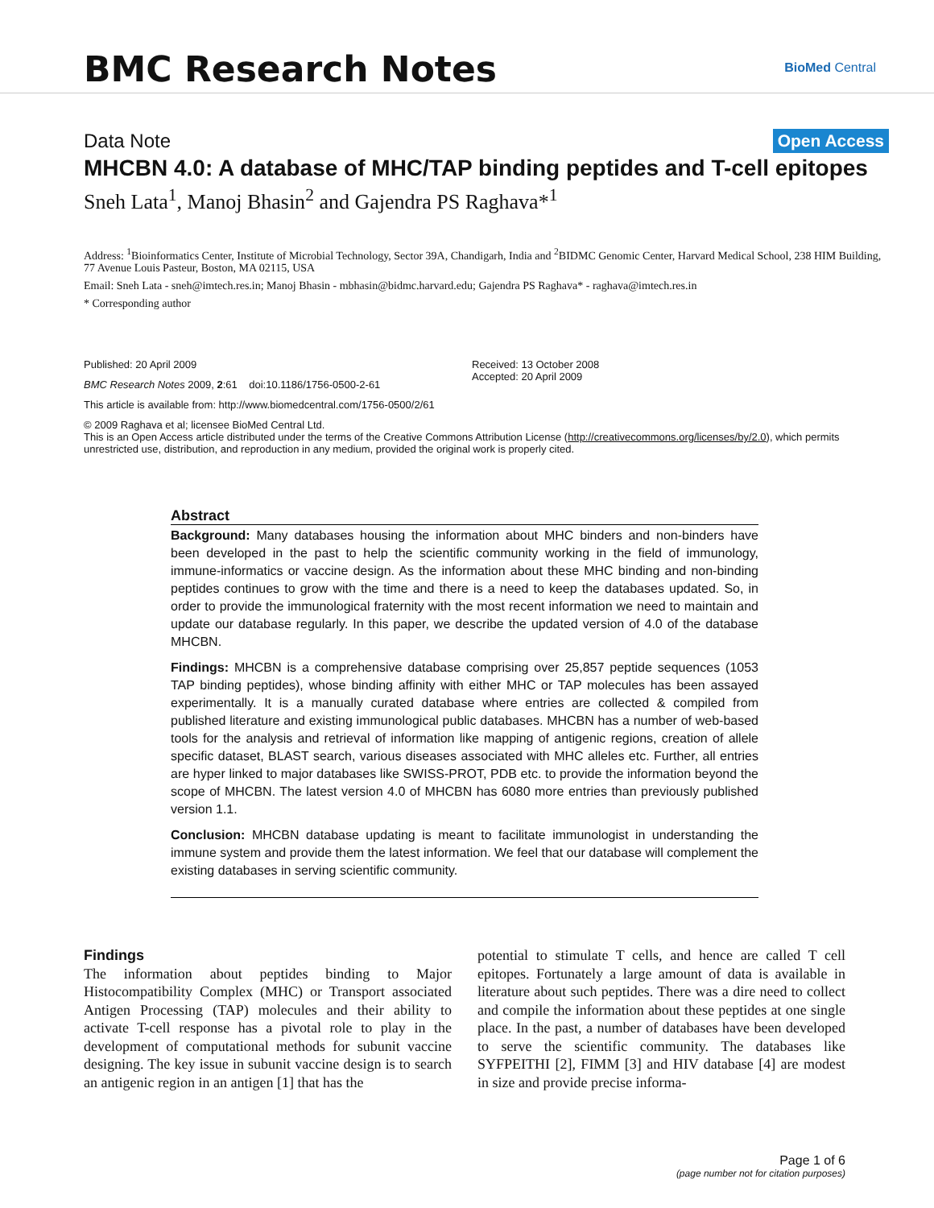BMC Research Notes
BioMed Central
Data Note Open Access
MHCBN 4.0: A database of MHC/TAP binding peptides and T-cell epitopes
Sneh Lata<sup>1</sup>, Manoj Bhasin<sup>2</sup> and Gajendra PS Raghava*<sup>1</sup>
Address: <sup>1</sup>Bioinformatics Center, Institute of Microbial Technology, Sector 39A, Chandigarh, India and <sup>2</sup>BIDMC Genomic Center, Harvard Medical School, 238 HIM Building, 77 Avenue Louis Pasteur, Boston, MA 02115, USA
Email: Sneh Lata - sneh@imtech.res.in; Manoj Bhasin - mbhasin@bidmc.harvard.edu; Gajendra PS Raghava* - raghava@imtech.res.in
* Corresponding author
Published: 20 April 2009
BMC Research Notes 2009, 2:61 doi:10.1186/1756-0500-2-61
This article is available from: http://www.biomedcentral.com/1756-0500/2/61
Received: 13 October 2008
Accepted: 20 April 2009
© 2009 Raghava et al; licensee BioMed Central Ltd.
This is an Open Access article distributed under the terms of the Creative Commons Attribution License (http://creativecommons.org/licenses/by/2.0), which permits unrestricted use, distribution, and reproduction in any medium, provided the original work is properly cited.
Abstract
Background: Many databases housing the information about MHC binders and non-binders have been developed in the past to help the scientific community working in the field of immunology, immune-informatics or vaccine design. As the information about these MHC binding and non-binding peptides continues to grow with the time and there is a need to keep the databases updated. So, in order to provide the immunological fraternity with the most recent information we need to maintain and update our database regularly. In this paper, we describe the updated version of 4.0 of the database MHCBN.
Findings: MHCBN is a comprehensive database comprising over 25,857 peptide sequences (1053 TAP binding peptides), whose binding affinity with either MHC or TAP molecules has been assayed experimentally. It is a manually curated database where entries are collected & compiled from published literature and existing immunological public databases. MHCBN has a number of web-based tools for the analysis and retrieval of information like mapping of antigenic regions, creation of allele specific dataset, BLAST search, various diseases associated with MHC alleles etc. Further, all entries are hyper linked to major databases like SWISS-PROT, PDB etc. to provide the information beyond the scope of MHCBN. The latest version 4.0 of MHCBN has 6080 more entries than previously published version 1.1.
Conclusion: MHCBN database updating is meant to facilitate immunologist in understanding the immune system and provide them the latest information. We feel that our database will complement the existing databases in serving scientific community.
Findings
The information about peptides binding to Major Histocompatibility Complex (MHC) or Transport associated Antigen Processing (TAP) molecules and their ability to activate T-cell response has a pivotal role to play in the development of computational methods for subunit vaccine designing. The key issue in subunit vaccine design is to search an antigenic region in an antigen [1] that has the
potential to stimulate T cells, and hence are called T cell epitopes. Fortunately a large amount of data is available in literature about such peptides. There was a dire need to collect and compile the information about these peptides at one single place. In the past, a number of databases have been developed to serve the scientific community. The databases like SYFPEITHI [2], FIMM [3] and HIV database [4] are modest in size and provide precise informa-
Page 1 of 6
(page number not for citation purposes)